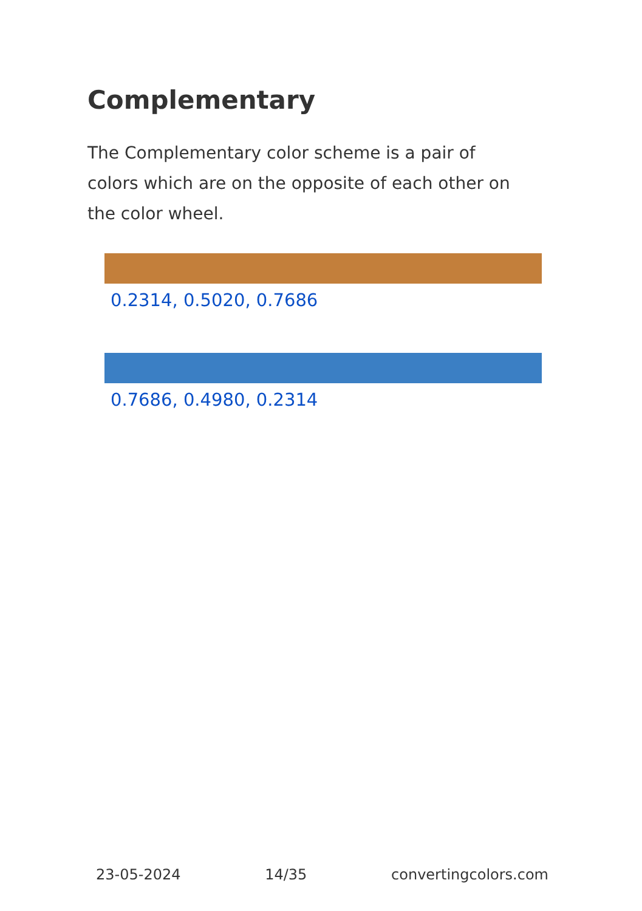Complementary
The Complementary color scheme is a pair of colors which are on the opposite of each other on the color wheel.
0.2314, 0.5020, 0.7686
0.7686, 0.4980, 0.2314
23-05-2024 14/35 convertingcolors.com